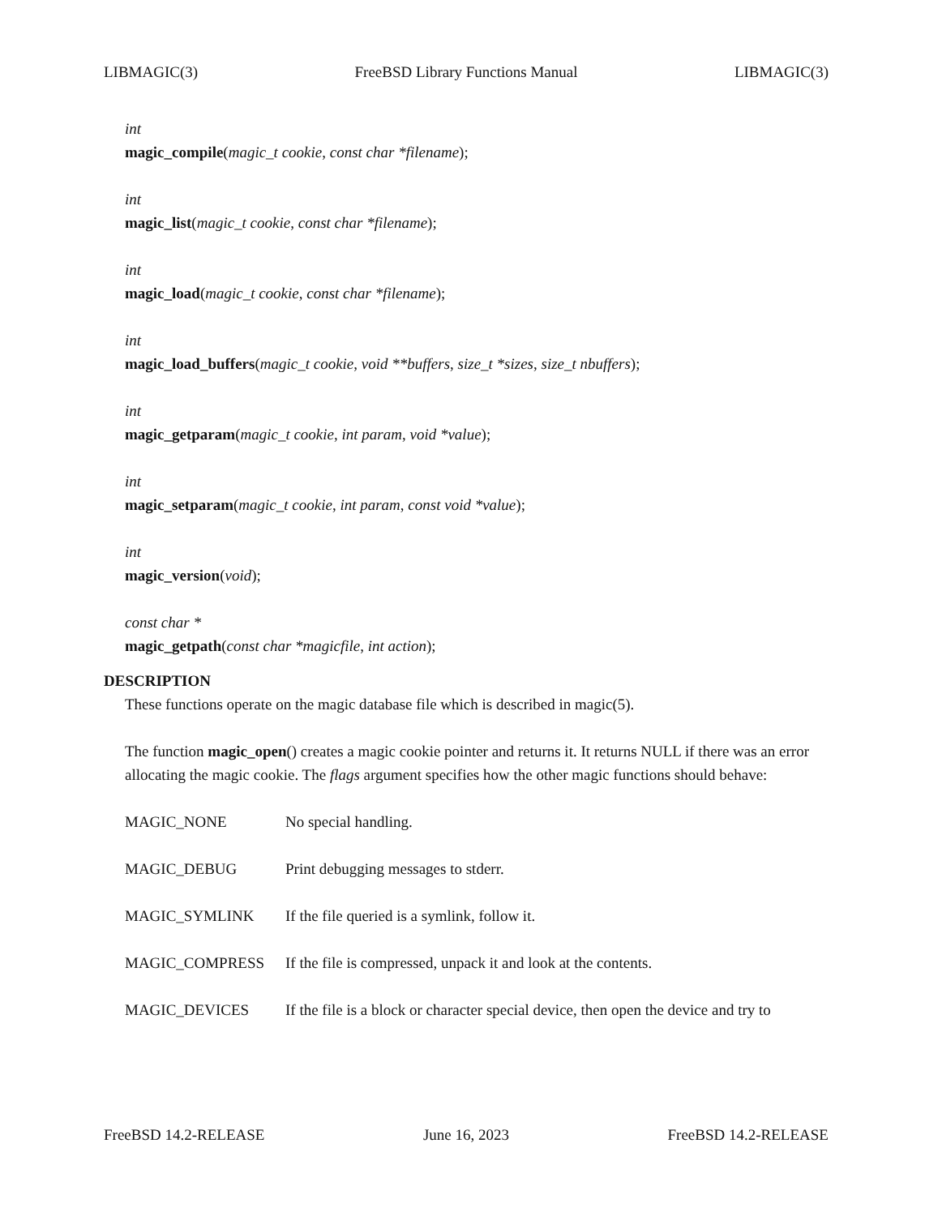LIBMAGIC(3) FreeBSD Library Functions Manual LIBMAGIC(3)
int
magic_compile(magic_t cookie, const char *filename);
int
magic_list(magic_t cookie, const char *filename);
int
magic_load(magic_t cookie, const char *filename);
int
magic_load_buffers(magic_t cookie, void **buffers, size_t *sizes, size_t nbuffers);
int
magic_getparam(magic_t cookie, int param, void *value);
int
magic_setparam(magic_t cookie, int param, const void *value);
int
magic_version(void);
const char *
magic_getpath(const char *magicfile, int action);
DESCRIPTION
These functions operate on the magic database file which is described in magic(5).
The function magic_open() creates a magic cookie pointer and returns it. It returns NULL if there was an error allocating the magic cookie. The flags argument specifies how the other magic functions should behave:
MAGIC_NONE No special handling.
MAGIC_DEBUG Print debugging messages to stderr.
MAGIC_SYMLINK If the file queried is a symlink, follow it.
MAGIC_COMPRESS If the file is compressed, unpack it and look at the contents.
MAGIC_DEVICES If the file is a block or character special device, then open the device and try to
FreeBSD 14.2-RELEASE June 16, 2023 FreeBSD 14.2-RELEASE